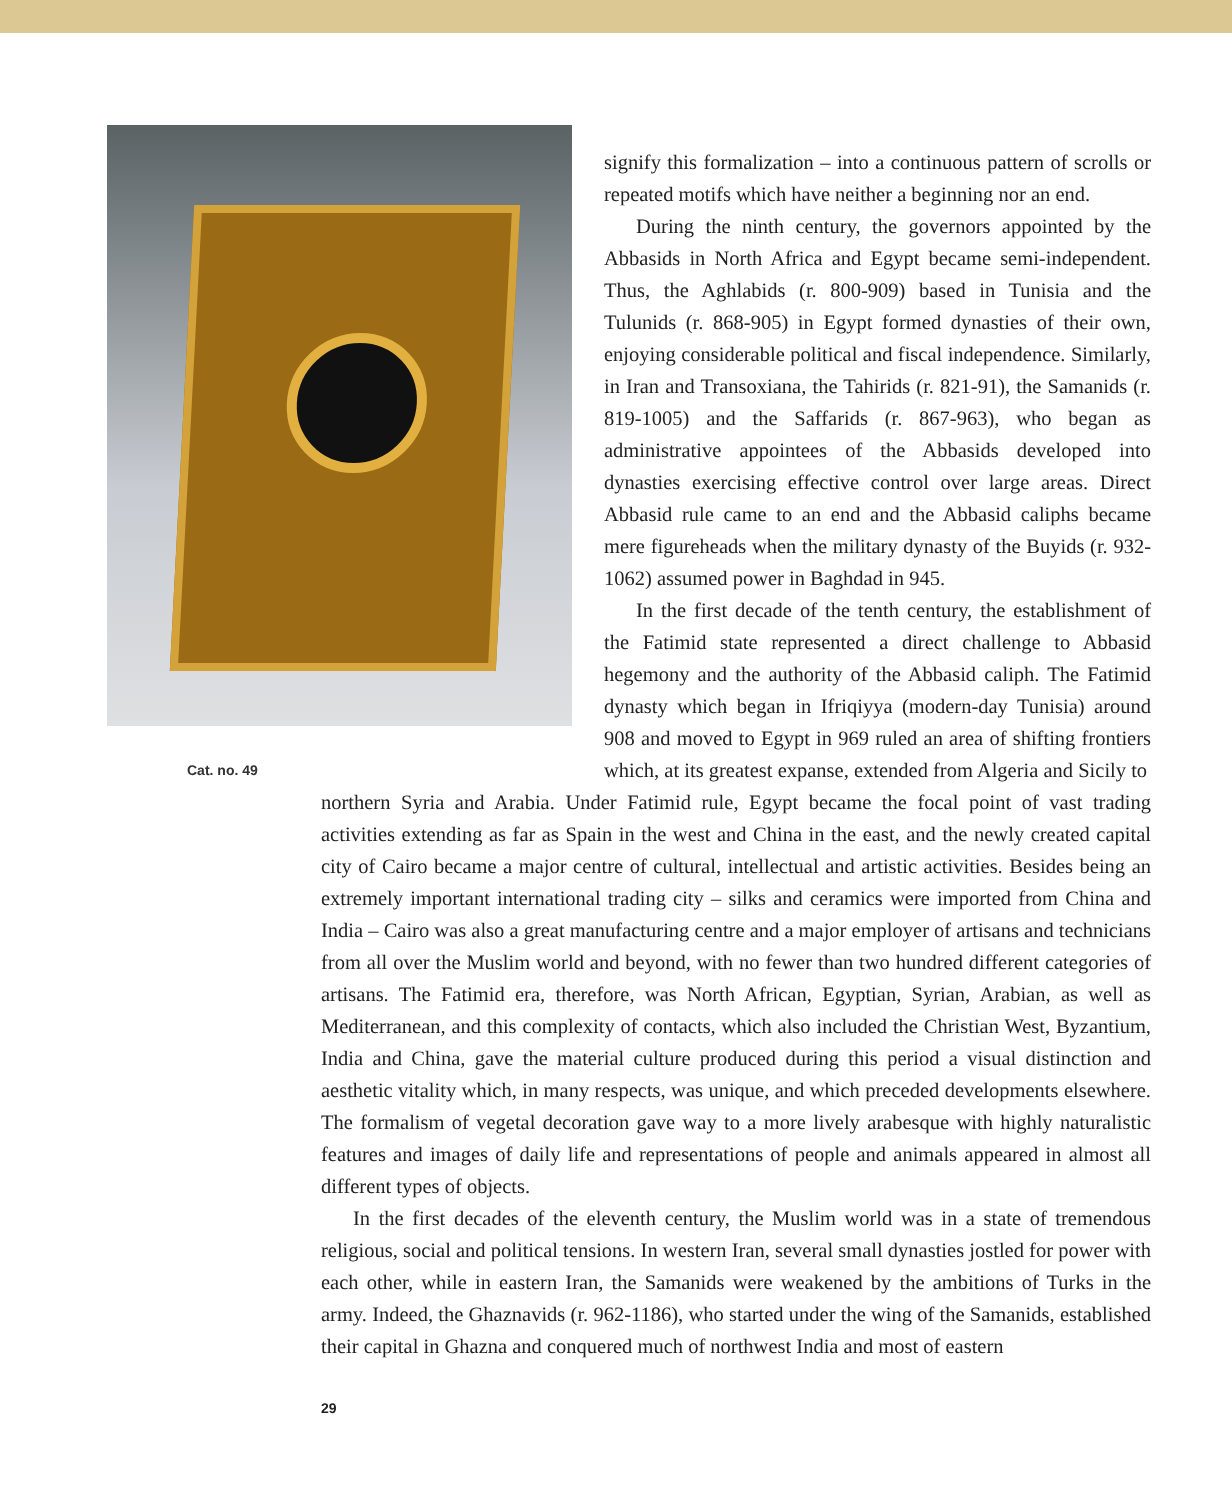signify this formalization – into a continuous pattern of scrolls or repeated motifs which have neither a beginning nor an end.
During the ninth century, the governors appointed by the Abbasids in North Africa and Egypt became semi-independent. Thus, the Aghlabids (r. 800-909) based in Tunisia and the Tulunids (r. 868-905) in Egypt formed dynasties of their own, enjoying considerable political and fiscal independence. Similarly, in Iran and Transoxiana, the Tahirids (r. 821-91), the Samanids (r. 819-1005) and the Saffarids (r. 867-963), who began as administrative appointees of the Abbasids developed into dynasties exercising effective control over large areas. Direct Abbasid rule came to an end and the Abbasid caliphs became mere figureheads when the military dynasty of the Buyids (r. 932-1062) assumed power in Baghdad in 945.
In the first decade of the tenth century, the establishment of the Fatimid state represented a direct challenge to Abbasid hegemony and the authority of the Abbasid caliph. The Fatimid dynasty which began in Ifriqiyya (modern-day Tunisia) around 908 and moved to Egypt in 969 ruled an area of shifting frontiers which, at its greatest expanse, extended from Algeria and Sicily to
Cat. no. 49
northern Syria and Arabia. Under Fatimid rule, Egypt became the focal point of vast trading activities extending as far as Spain in the west and China in the east, and the newly created capital city of Cairo became a major centre of cultural, intellectual and artistic activities. Besides being an extremely important international trading city – silks and ceramics were imported from China and India – Cairo was also a great manufacturing centre and a major employer of artisans and technicians from all over the Muslim world and beyond, with no fewer than two hundred different categories of artisans. The Fatimid era, therefore, was North African, Egyptian, Syrian, Arabian, as well as Mediterranean, and this complexity of contacts, which also included the Christian West, Byzantium, India and China, gave the material culture produced during this period a visual distinction and aesthetic vitality which, in many respects, was unique, and which preceded developments elsewhere. The formalism of vegetal decoration gave way to a more lively arabesque with highly naturalistic features and images of daily life and representations of people and animals appeared in almost all different types of objects.
In the first decades of the eleventh century, the Muslim world was in a state of tremendous religious, social and political tensions. In western Iran, several small dynasties jostled for power with each other, while in eastern Iran, the Samanids were weakened by the ambitions of Turks in the army. Indeed, the Ghaznavids (r. 962-1186), who started under the wing of the Samanids, established their capital in Ghazna and conquered much of northwest India and most of eastern
29